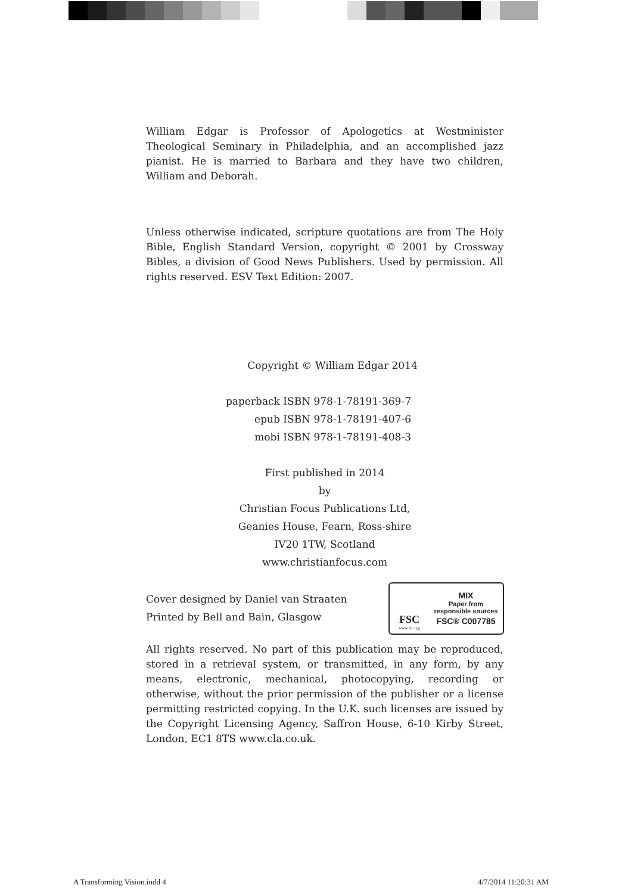William Edgar is Professor of Apologetics at Westminister Theological Seminary in Philadelphia, and an accomplished jazz pianist. He is married to Barbara and they have two children, William and Deborah.
Unless otherwise indicated, scripture quotations are from The Holy Bible, English Standard Version, copyright © 2001 by Crossway Bibles, a division of Good News Publishers. Used by permission. All rights reserved. ESV Text Edition: 2007.
Copyright © William Edgar 2014
paperback ISBN 978-1-78191-369-7
epub ISBN 978-1-78191-407-6
mobi ISBN 978-1-78191-408-3
First published in 2014
by
Christian Focus Publications Ltd,
Geanies House, Fearn, Ross-shire
IV20 1TW, Scotland
www.christianfocus.com
Cover designed by Daniel van Straaten
Printed by Bell and Bain, Glasgow
FSC
www.fsc.org
MIX
Paper from
responsible sources
FSC® C007785
All rights reserved. No part of this publication may be reproduced, stored in a retrieval system, or transmitted, in any form, by any means, electronic, mechanical, photocopying, recording or otherwise, without the prior permission of the publisher or a license permitting restricted copying. In the U.K. such licenses are issued by the Copyright Licensing Agency, Saffron House, 6-10 Kirby Street, London, EC1 8TS www.cla.co.uk.
A Transforming Vision.indd 4 4/7/2014 11:20:31 AM